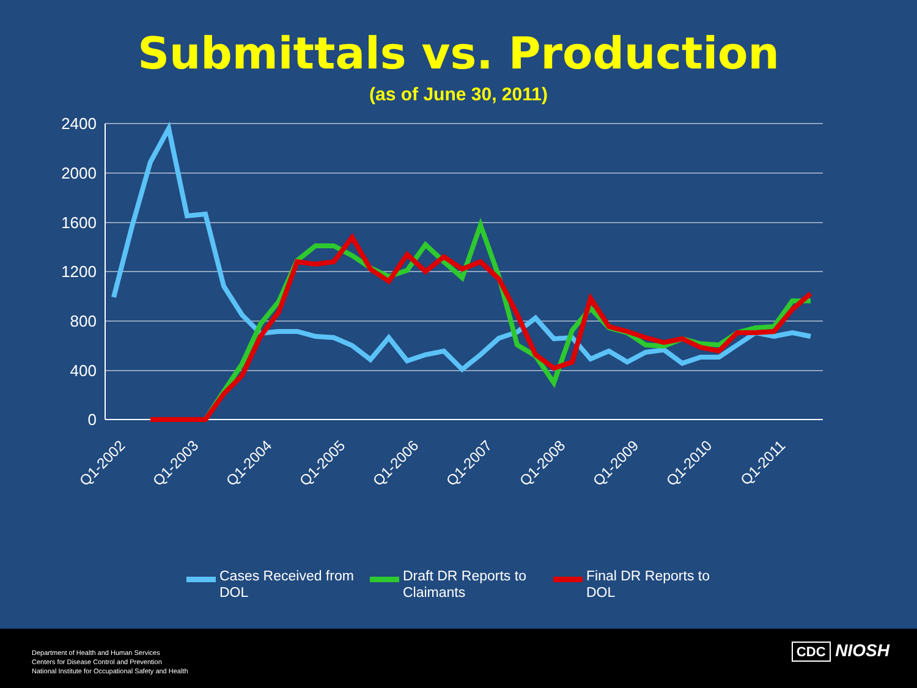Submittals vs. Production
(as of June 30, 2011)
2400
2000
1600
1200
800
400
0
Q1-2002
Q1-2003
Q1-2004
Q1-2005
Q1-2006
Q1-2007
Q1-2008
Q1-2009
Q1-2010
Q1-2011
Cases Received from
DOL
Draft DR Reports to
Claimants
Final DR Reports to
DOL
Department of Health and Human Services
Centers for Disease Control and Prevention
National Institute for Occupational Safety and Health
CDC NIOSH